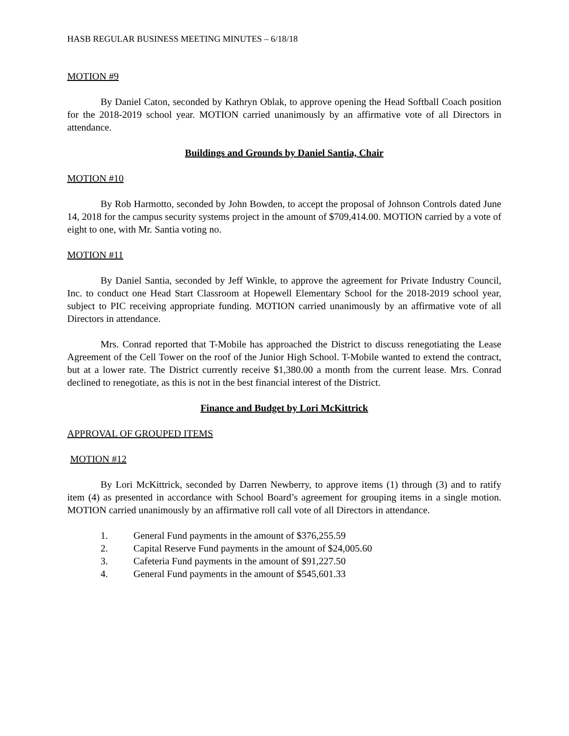HASB REGULAR BUSINESS MEETING MINUTES – 6/18/18
MOTION #9
By Daniel Caton, seconded by Kathryn Oblak, to approve opening the Head Softball Coach position for the 2018-2019 school year. MOTION carried unanimously by an affirmative vote of all Directors in attendance.
Buildings and Grounds by Daniel Santia, Chair
MOTION #10
By Rob Harmotto, seconded by John Bowden, to accept the proposal of Johnson Controls dated June 14, 2018 for the campus security systems project in the amount of $709,414.00. MOTION carried by a vote of eight to one, with Mr. Santia voting no.
MOTION #11
By Daniel Santia, seconded by Jeff Winkle, to approve the agreement for Private Industry Council, Inc. to conduct one Head Start Classroom at Hopewell Elementary School for the 2018-2019 school year, subject to PIC receiving appropriate funding. MOTION carried unanimously by an affirmative vote of all Directors in attendance.
Mrs. Conrad reported that T-Mobile has approached the District to discuss renegotiating the Lease Agreement of the Cell Tower on the roof of the Junior High School. T-Mobile wanted to extend the contract, but at a lower rate. The District currently receive $1,380.00 a month from the current lease. Mrs. Conrad declined to renegotiate, as this is not in the best financial interest of the District.
Finance and Budget by Lori McKittrick
APPROVAL OF GROUPED ITEMS
MOTION #12
By Lori McKittrick, seconded by Darren Newberry, to approve items (1) through (3) and to ratify item (4) as presented in accordance with School Board’s agreement for grouping items in a single motion. MOTION carried unanimously by an affirmative roll call vote of all Directors in attendance.
1. General Fund payments in the amount of $376,255.59
2. Capital Reserve Fund payments in the amount of $24,005.60
3. Cafeteria Fund payments in the amount of $91,227.50
4. General Fund payments in the amount of $545,601.33